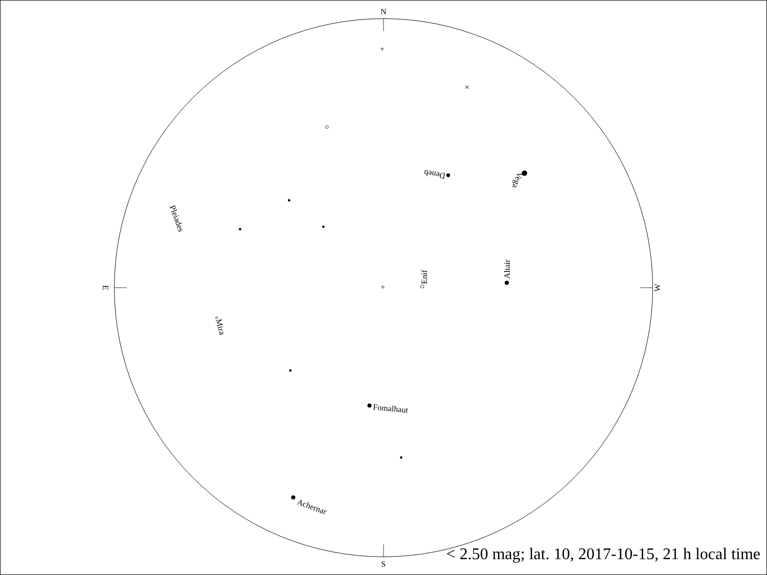N
S
E
W
+
+
×
Deneb
Vega
Pleiades
Enif
Altair
Mira
Fomalhaut
Achernar
< 2.50 mag; lat. 10, 2017-10-15, 21 h local time